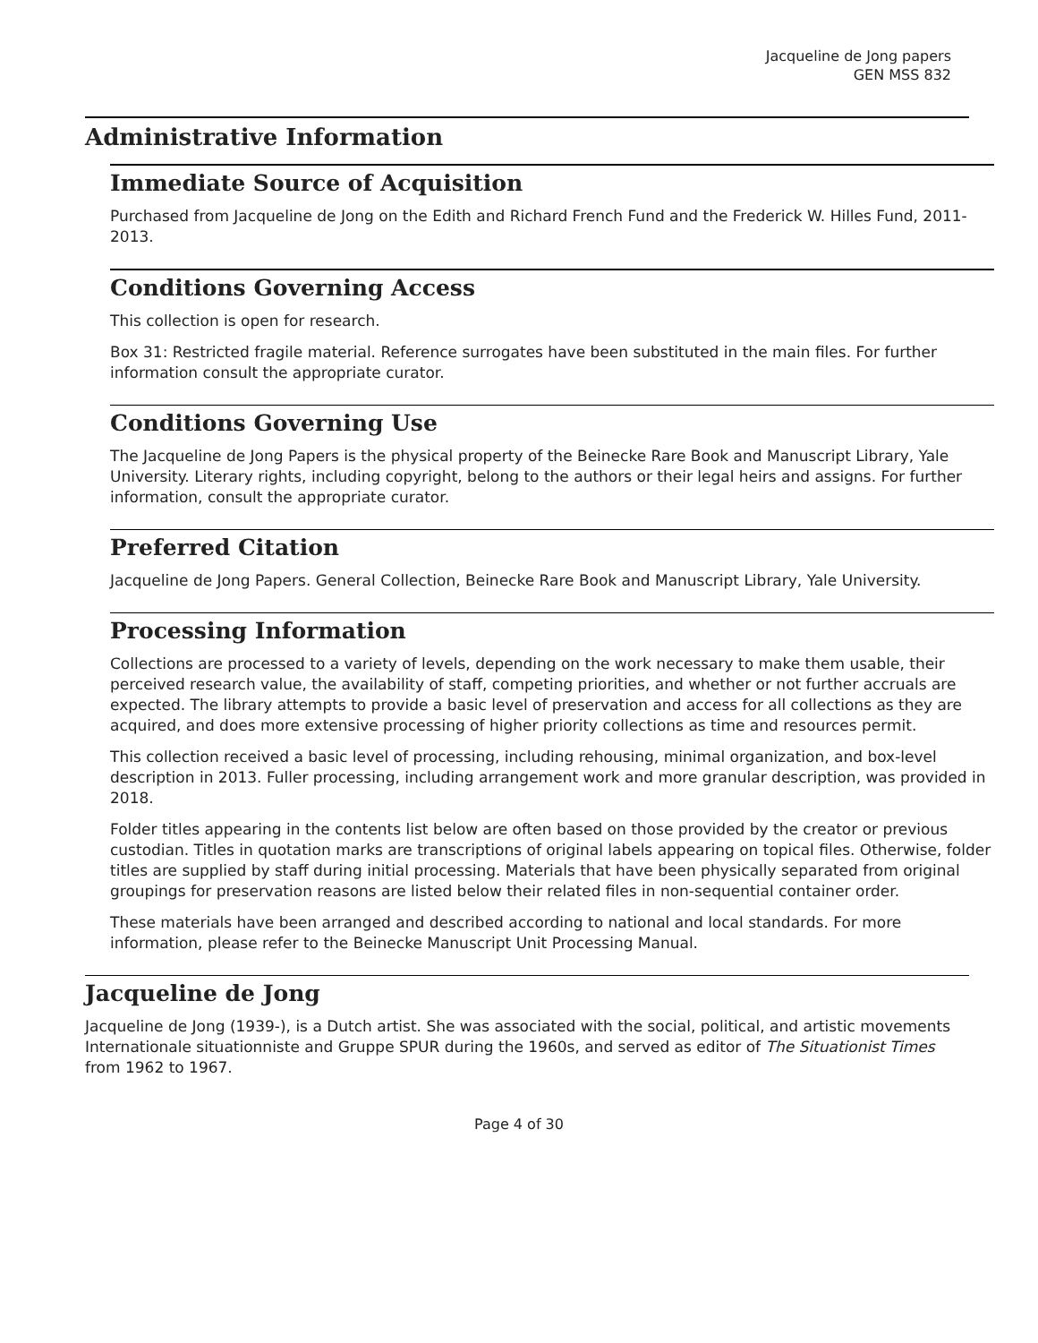Jacqueline de Jong papers
GEN MSS 832
Administrative Information
Immediate Source of Acquisition
Purchased from Jacqueline de Jong on the Edith and Richard French Fund and the Frederick W. Hilles Fund, 2011-2013.
Conditions Governing Access
This collection is open for research.
Box 31: Restricted fragile material. Reference surrogates have been substituted in the main files. For further information consult the appropriate curator.
Conditions Governing Use
The Jacqueline de Jong Papers is the physical property of the Beinecke Rare Book and Manuscript Library, Yale University. Literary rights, including copyright, belong to the authors or their legal heirs and assigns. For further information, consult the appropriate curator.
Preferred Citation
Jacqueline de Jong Papers. General Collection, Beinecke Rare Book and Manuscript Library, Yale University.
Processing Information
Collections are processed to a variety of levels, depending on the work necessary to make them usable, their perceived research value, the availability of staff, competing priorities, and whether or not further accruals are expected. The library attempts to provide a basic level of preservation and access for all collections as they are acquired, and does more extensive processing of higher priority collections as time and resources permit.
This collection received a basic level of processing, including rehousing, minimal organization, and box-level description in 2013. Fuller processing, including arrangement work and more granular description, was provided in 2018.
Folder titles appearing in the contents list below are often based on those provided by the creator or previous custodian. Titles in quotation marks are transcriptions of original labels appearing on topical files. Otherwise, folder titles are supplied by staff during initial processing. Materials that have been physically separated from original groupings for preservation reasons are listed below their related files in non-sequential container order.
These materials have been arranged and described according to national and local standards. For more information, please refer to the Beinecke Manuscript Unit Processing Manual.
Jacqueline de Jong
Jacqueline de Jong (1939-), is a Dutch artist. She was associated with the social, political, and artistic movements Internationale situationniste and Gruppe SPUR during the 1960s, and served as editor of The Situationist Times from 1962 to 1967.
Page 4 of 30